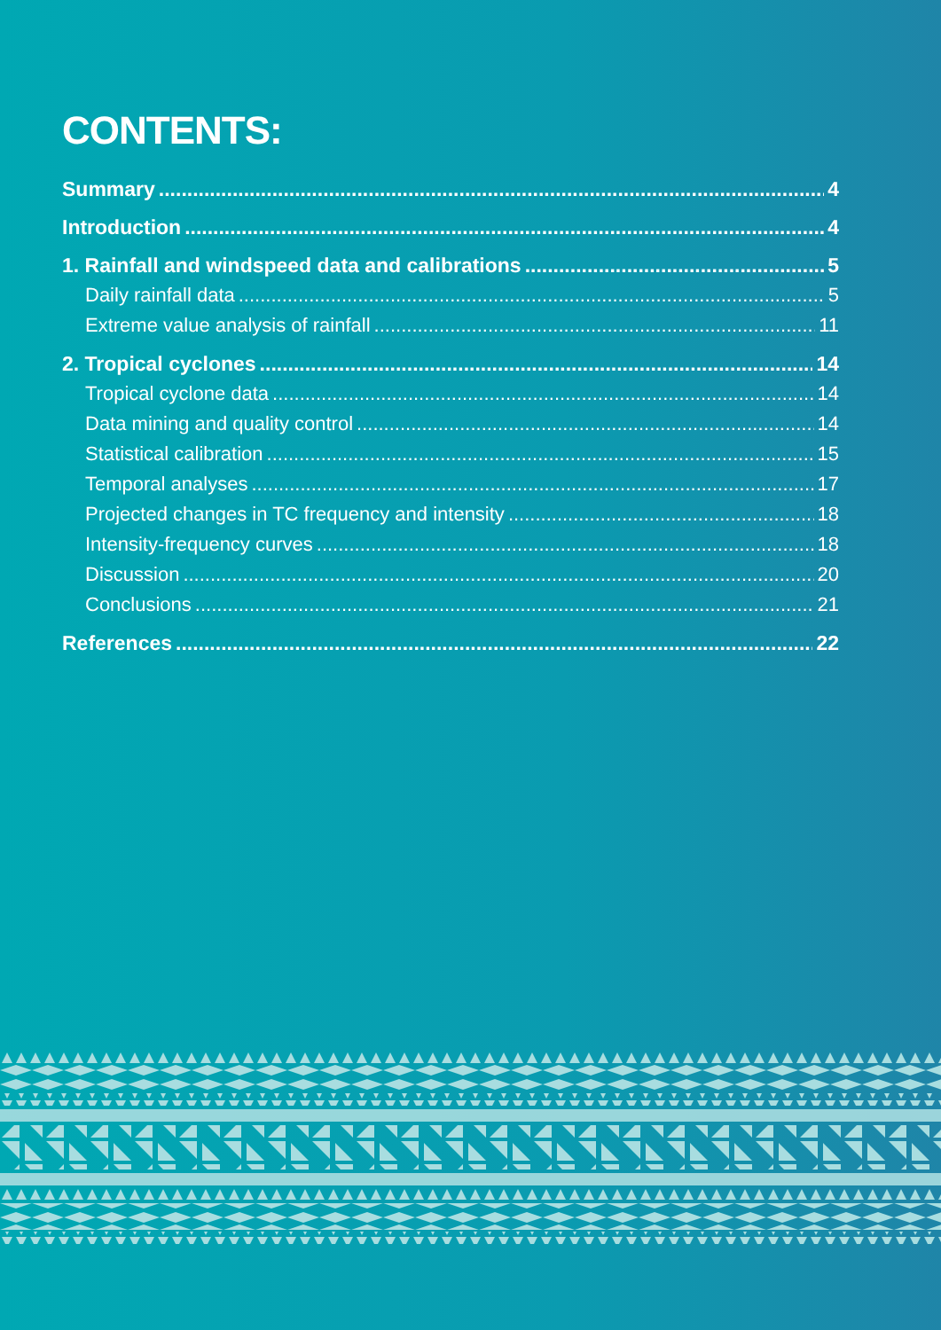CONTENTS:
Summary 4
Introduction 4
1. Rainfall and windspeed data and calibrations 5
Daily rainfall data 5
Extreme value analysis of rainfall 11
2. Tropical cyclones 14
Tropical cyclone data 14
Data mining and quality control 14
Statistical calibration 15
Temporal analyses 17
Projected changes in TC frequency and intensity 18
Intensity-frequency curves 18
Discussion 20
Conclusions 21
References 22